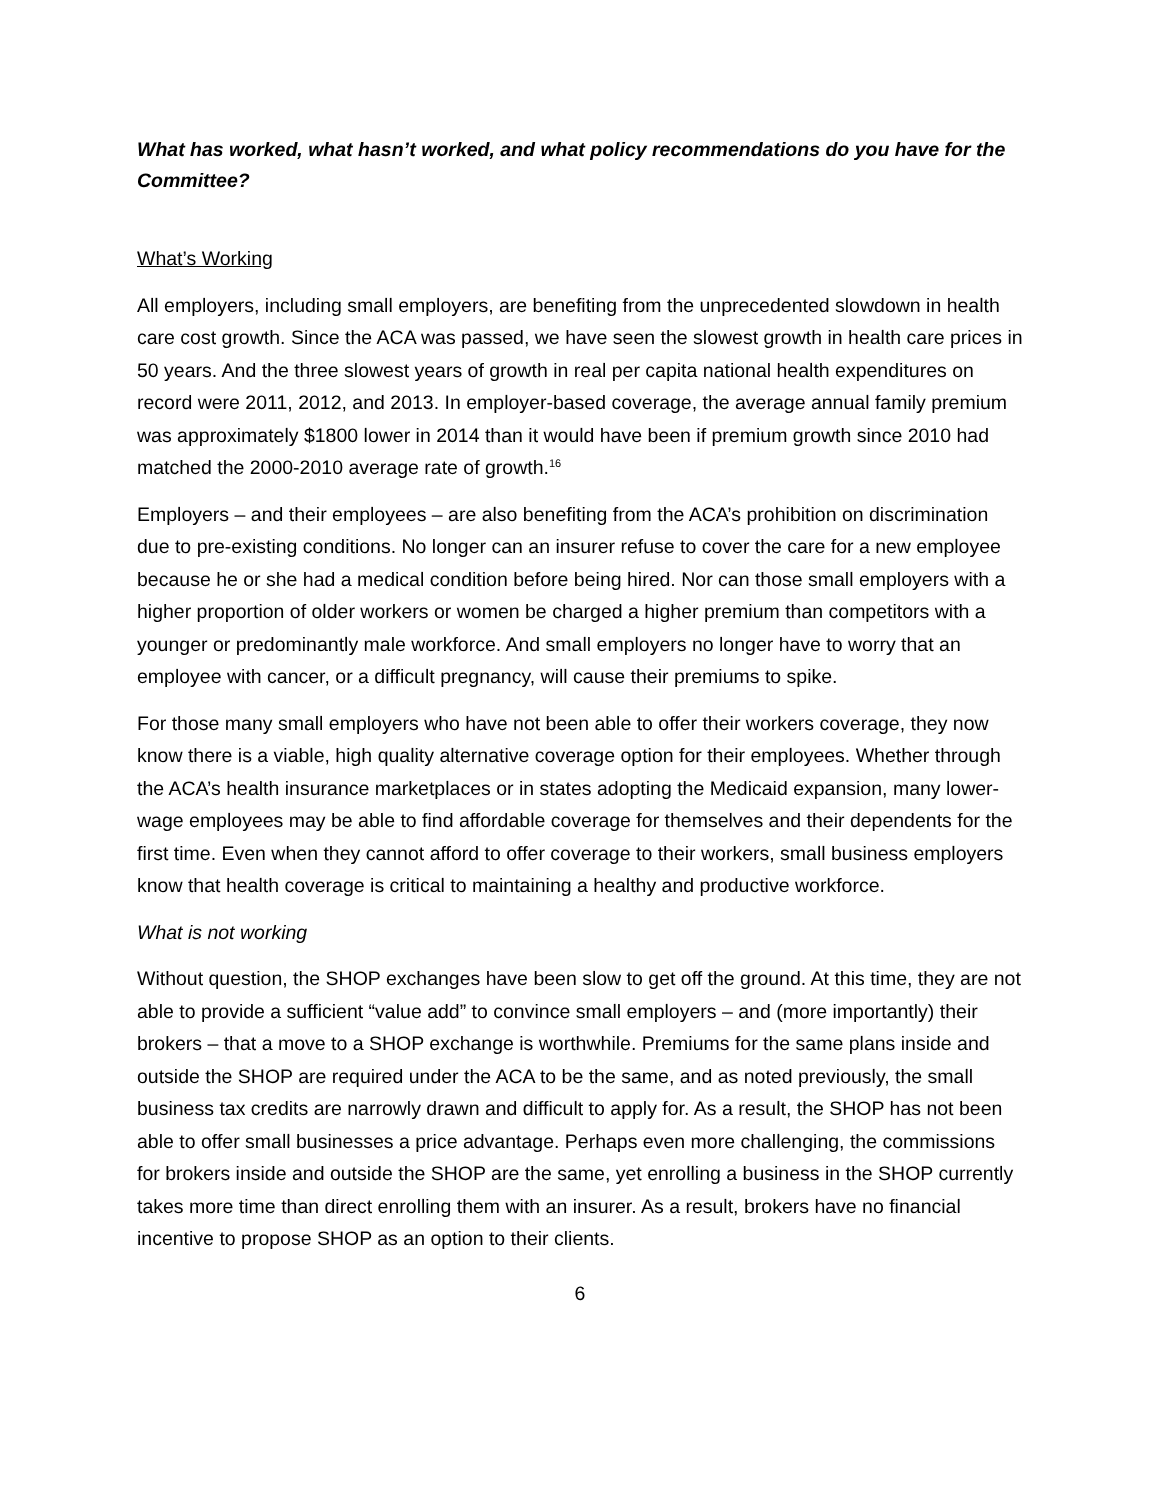What has worked, what hasn’t worked, and what policy recommendations do you have for the Committee?
What’s Working
All employers, including small employers, are benefiting from the unprecedented slowdown in health care cost growth. Since the ACA was passed, we have seen the slowest growth in health care prices in 50 years. And the three slowest years of growth in real per capita national health expenditures on record were 2011, 2012, and 2013. In employer-based coverage, the average annual family premium was approximately $1800 lower in 2014 than it would have been if premium growth since 2010 had matched the 2000-2010 average rate of growth.<sup>16</sup>
Employers – and their employees – are also benefiting from the ACA’s prohibition on discrimination due to pre-existing conditions. No longer can an insurer refuse to cover the care for a new employee because he or she had a medical condition before being hired. Nor can those small employers with a higher proportion of older workers or women be charged a higher premium than competitors with a younger or predominantly male workforce. And small employers no longer have to worry that an employee with cancer, or a difficult pregnancy, will cause their premiums to spike.
For those many small employers who have not been able to offer their workers coverage, they now know there is a viable, high quality alternative coverage option for their employees. Whether through the ACA’s health insurance marketplaces or in states adopting the Medicaid expansion, many lower-wage employees may be able to find affordable coverage for themselves and their dependents for the first time. Even when they cannot afford to offer coverage to their workers, small business employers know that health coverage is critical to maintaining a healthy and productive workforce.
What is not working
Without question, the SHOP exchanges have been slow to get off the ground. At this time, they are not able to provide a sufficient “value add” to convince small employers – and (more importantly) their brokers – that a move to a SHOP exchange is worthwhile. Premiums for the same plans inside and outside the SHOP are required under the ACA to be the same, and as noted previously, the small business tax credits are narrowly drawn and difficult to apply for. As a result, the SHOP has not been able to offer small businesses a price advantage. Perhaps even more challenging, the commissions for brokers inside and outside the SHOP are the same, yet enrolling a business in the SHOP currently takes more time than direct enrolling them with an insurer. As a result, brokers have no financial incentive to propose SHOP as an option to their clients.
6